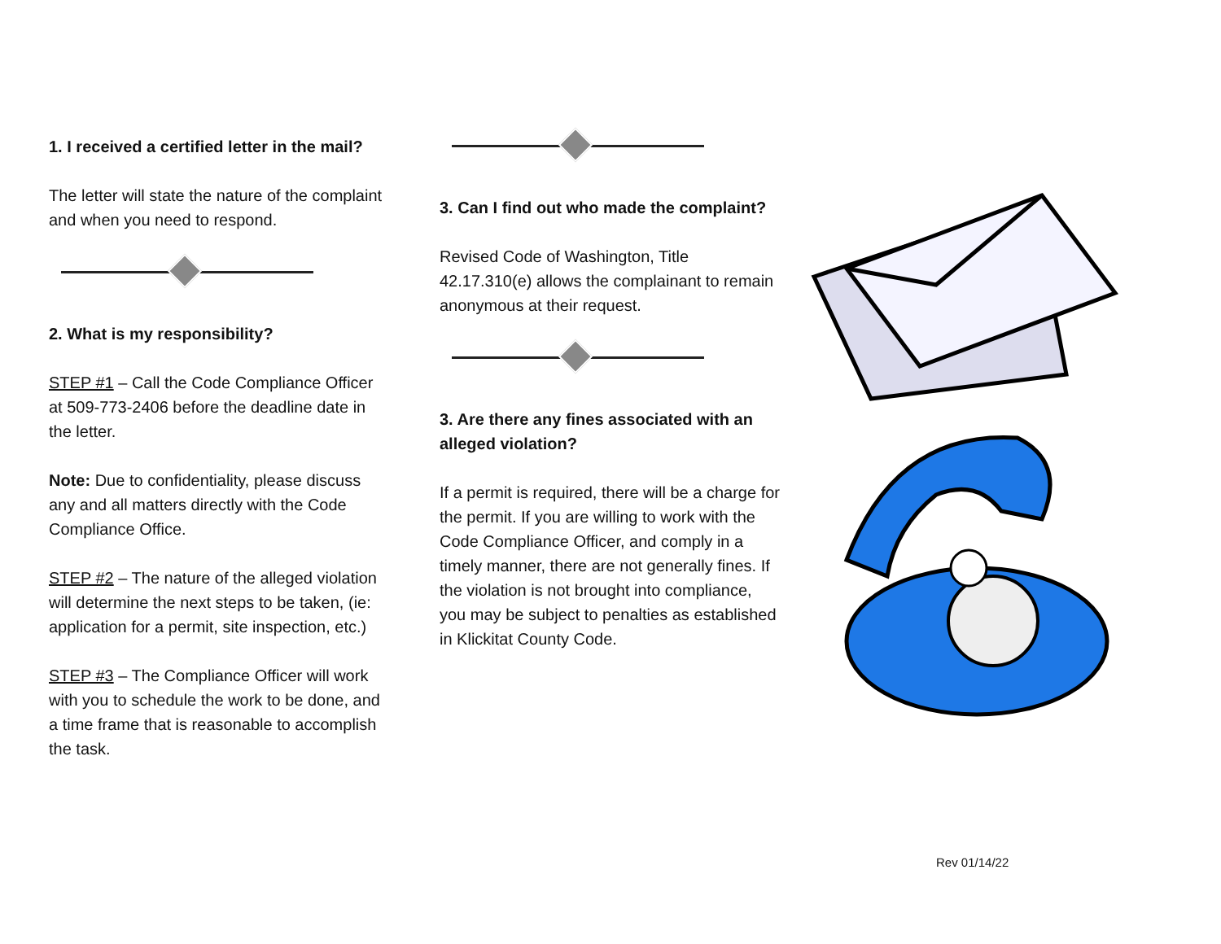1. I received a certified letter in the mail?
The letter will state the nature of the complaint and when you need to respond.
2. What is my responsibility?
STEP #1 – Call the Code Compliance Officer at 509-773-2406 before the deadline date in the letter.
Note: Due to confidentiality, please discuss any and all matters directly with the Code Compliance Office.
STEP #2 – The nature of the alleged violation will determine the next steps to be taken, (ie: application for a permit, site inspection, etc.)
STEP #3 – The Compliance Officer will work with you to schedule the work to be done, and a time frame that is reasonable to accomplish the task.
3. Can I find out who made the complaint?
Revised Code of Washington, Title 42.17.310(e) allows the complainant to remain anonymous at their request.
3. Are there any fines associated with an alleged violation?
If a permit is required, there will be a charge for the permit. If you are willing to work with the Code Compliance Officer, and comply in a timely manner, there are not generally fines. If the violation is not brought into compliance, you may be subject to penalties as established in Klickitat County Code.
Rev 01/14/22